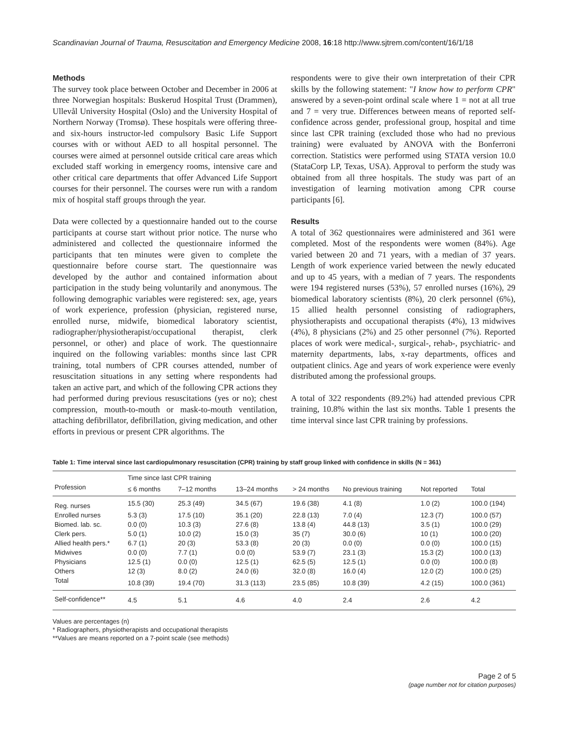Scandinavian Journal of Trauma, Resuscitation and Emergency Medicine 2008, 16:18 http://www.sjtrem.com/content/16/1/18
Methods
The survey took place between October and December in 2006 at three Norwegian hospitals: Buskerud Hospital Trust (Drammen), Ullevål University Hospital (Oslo) and the University Hospital of Northern Norway (Tromsø). These hospitals were offering three- and six-hours instructor-led compulsory Basic Life Support courses with or without AED to all hospital personnel. The courses were aimed at personnel outside critical care areas which excluded staff working in emergency rooms, intensive care and other critical care departments that offer Advanced Life Support courses for their personnel. The courses were run with a random mix of hospital staff groups through the year.
Data were collected by a questionnaire handed out to the course participants at course start without prior notice. The nurse who administered and collected the questionnaire informed the participants that ten minutes were given to complete the questionnaire before course start. The questionnaire was developed by the author and contained information about participation in the study being voluntarily and anonymous. The following demographic variables were registered: sex, age, years of work experience, profession (physician, registered nurse, enrolled nurse, midwife, biomedical laboratory scientist, radiographer/physiotherapist/occupational therapist, clerk personnel, or other) and place of work. The questionnaire inquired on the following variables: months since last CPR training, total numbers of CPR courses attended, number of resuscitation situations in any setting where respondents had taken an active part, and which of the following CPR actions they had performed during previous resuscitations (yes or no); chest compression, mouth-to-mouth or mask-to-mouth ventilation, attaching defibrillator, defibrillation, giving medication, and other efforts in previous or present CPR algorithms. The
respondents were to give their own interpretation of their CPR skills by the following statement: "I know how to perform CPR" answered by a seven-point ordinal scale where 1 = not at all true and 7 = very true. Differences between means of reported self-confidence across gender, professional group, hospital and time since last CPR training (excluded those who had no previous training) were evaluated by ANOVA with the Bonferroni correction. Statistics were performed using STATA version 10.0 (StataCorp LP, Texas, USA). Approval to perform the study was obtained from all three hospitals. The study was part of an investigation of learning motivation among CPR course participants [6].
Results
A total of 362 questionnaires were administered and 361 were completed. Most of the respondents were women (84%). Age varied between 20 and 71 years, with a median of 37 years. Length of work experience varied between the newly educated and up to 45 years, with a median of 7 years. The respondents were 194 registered nurses (53%), 57 enrolled nurses (16%), 29 biomedical laboratory scientists (8%), 20 clerk personnel (6%), 15 allied health personnel consisting of radiographers, physiotherapists and occupational therapists (4%), 13 midwives (4%), 8 physicians (2%) and 25 other personnel (7%). Reported places of work were medical-, surgical-, rehab-, psychiatric- and maternity departments, labs, x-ray departments, offices and outpatient clinics. Age and years of work experience were evenly distributed among the professional groups.
A total of 322 respondents (89.2%) had attended previous CPR training, 10.8% within the last six months. Table 1 presents the time interval since last CPR training by professions.
Table 1: Time interval since last cardiopulmonary resuscitation (CPR) training by staff group linked with confidence in skills (N = 361)
| | Time since last CPR training | | | | | | |
| --- | --- | --- | --- | --- | --- | --- | --- |
| Profession | ≤ 6 months | 7–12 months | 13–24 months | > 24 months | No previous training | Not reported | Total |
| Reg. nurses | 15.5 (30) | 25.3 (49) | 34.5 (67) | 19.6 (38) | 4.1 (8) | 1.0 (2) | 100.0 (194) |
| Enrolled nurses | 5.3 (3) | 17.5 (10) | 35.1 (20) | 22.8 (13) | 7.0 (4) | 12.3 (7) | 100.0 (57) |
| Biomed. lab. sc. | 0.0 (0) | 10.3 (3) | 27.6 (8) | 13.8 (4) | 44.8 (13) | 3.5 (1) | 100.0 (29) |
| Clerk pers. | 5.0 (1) | 10.0 (2) | 15.0 (3) | 35 (7) | 30.0 (6) | 10 (1) | 100.0 (20) |
| Allied health pers.* | 6.7 (1) | 20 (3) | 53.3 (8) | 20 (3) | 0.0 (0) | 0.0 (0) | 100.0 (15) |
| Midwives | 0.0 (0) | 7.7 (1) | 0.0 (0) | 53.9 (7) | 23.1 (3) | 15.3 (2) | 100.0 (13) |
| Physicians | 12.5 (1) | 0.0 (0) | 12.5 (1) | 62.5 (5) | 12.5 (1) | 0.0 (0) | 100.0 (8) |
| Others | 12 (3) | 8.0 (2) | 24.0 (6) | 32.0 (8) | 16.0 (4) | 12.0 (2) | 100.0 (25) |
| Total | 10.8 (39) | 19.4 (70) | 31.3 (113) | 23.5 (85) | 10.8 (39) | 4.2 (15) | 100.0 (361) |
| Self-confidence** | 4.5 | 5.1 | 4.6 | 4.0 | 2.4 | 2.6 | 4.2 |
Values are percentages (n)
* Radiographers, physiotherapists and occupational therapists
**Values are means reported on a 7-point scale (see methods)
Page 2 of 5
(page number not for citation purposes)